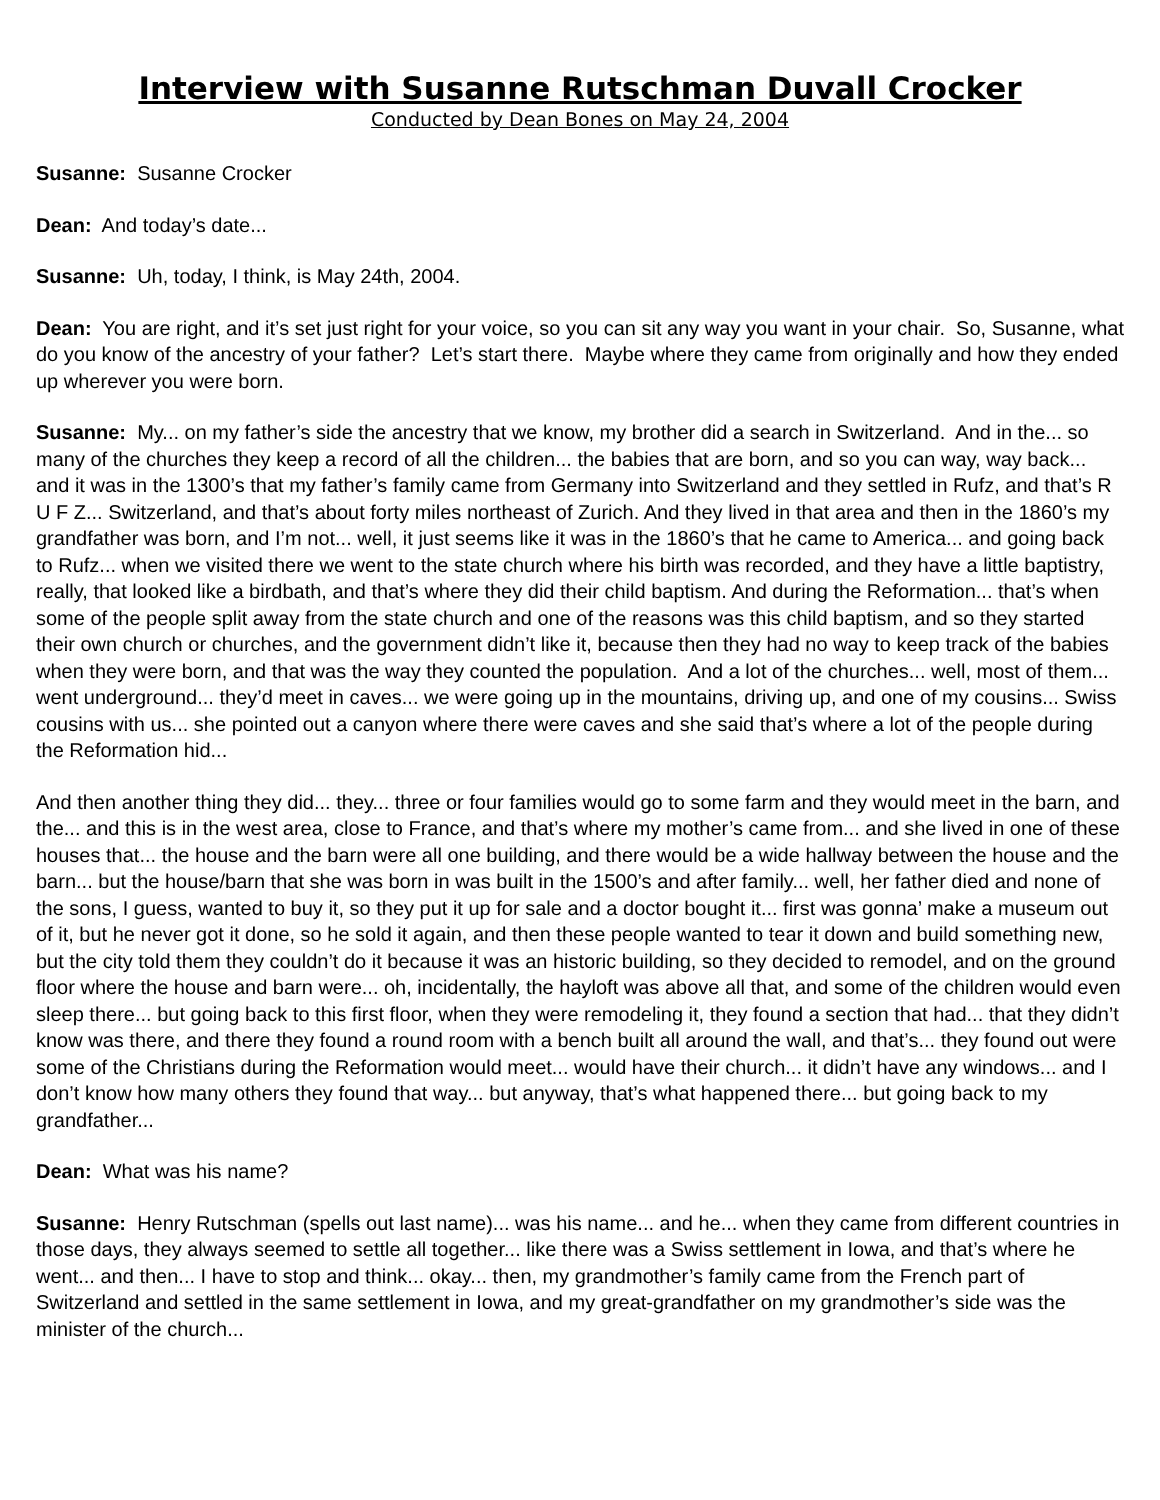Interview with Susanne Rutschman Duvall Crocker
Conducted by Dean Bones on May 24, 2004
Susanne: Susanne Crocker
Dean: And today’s date...
Susanne: Uh, today, I think, is May 24th, 2004.
Dean: You are right, and it’s set just right for your voice, so you can sit any way you want in your chair. So, Susanne, what do you know of the ancestry of your father? Let’s start there. Maybe where they came from originally and how they ended up wherever you were born.
Susanne: My... on my father’s side the ancestry that we know, my brother did a search in Switzerland. And in the... so many of the churches they keep a record of all the children... the babies that are born, and so you can way, way back... and it was in the 1300’s that my father’s family came from Germany into Switzerland and they settled in Rufz, and that’s R U F Z... Switzerland, and that’s about forty miles northeast of Zurich. And they lived in that area and then in the 1860’s my grandfather was born, and I’m not... well, it just seems like it was in the 1860’s that he came to America... and going back to Rufz... when we visited there we went to the state church where his birth was recorded, and they have a little baptistry, really, that looked like a birdbath, and that’s where they did their child baptism. And during the Reformation... that’s when some of the people split away from the state church and one of the reasons was this child baptism, and so they started their own church or churches, and the government didn’t like it, because then they had no way to keep track of the babies when they were born, and that was the way they counted the population. And a lot of the churches... well, most of them... went underground... they’d meet in caves... we were going up in the mountains, driving up, and one of my cousins... Swiss cousins with us... she pointed out a canyon where there were caves and she said that’s where a lot of the people during the Reformation hid...
And then another thing they did... they... three or four families would go to some farm and they would meet in the barn, and the... and this is in the west area, close to France, and that’s where my mother’s came from... and she lived in one of these houses that... the house and the barn were all one building, and there would be a wide hallway between the house and the barn... but the house/barn that she was born in was built in the 1500’s and after family... well, her father died and none of the sons, I guess, wanted to buy it, so they put it up for sale and a doctor bought it... first was gonna’ make a museum out of it, but he never got it done, so he sold it again, and then these people wanted to tear it down and build something new, but the city told them they couldn’t do it because it was an historic building, so they decided to remodel, and on the ground floor where the house and barn were... oh, incidentally, the hayloft was above all that, and some of the children would even sleep there... but going back to this first floor, when they were remodeling it, they found a section that had... that they didn’t know was there, and there they found a round room with a bench built all around the wall, and that’s... they found out were some of the Christians during the Reformation would meet... would have their church... it didn’t have any windows... and I don’t know how many others they found that way... but anyway, that’s what happened there... but going back to my grandfather...
Dean: What was his name?
Susanne: Henry Rutschman (spells out last name)... was his name... and he... when they came from different countries in those days, they always seemed to settle all together... like there was a Swiss settlement in Iowa, and that’s where he went... and then... I have to stop and think... okay... then, my grandmother’s family came from the French part of Switzerland and settled in the same settlement in Iowa, and my great-grandfather on my grandmother’s side was the minister of the church...